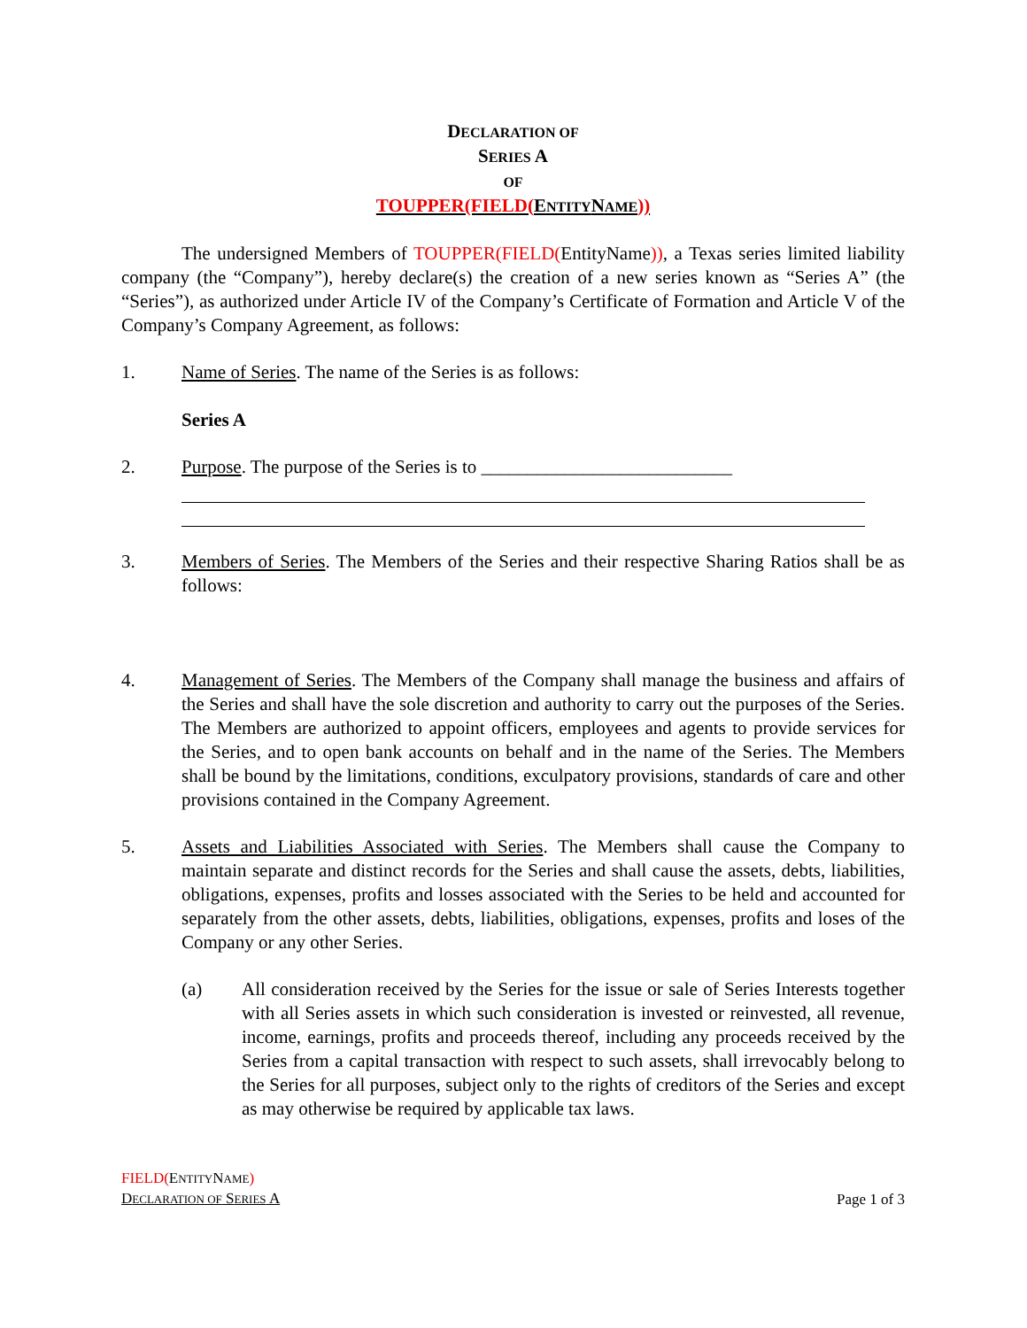DECLARATION OF
SERIES A
OF
TOUPPER(FIELD(ENTITYNAME))
The undersigned Members of TOUPPER(FIELD(EntityName)), a Texas series limited liability company (the “Company”), hereby declare(s) the creation of a new series known as “Series A” (the “Series”), as authorized under Article IV of the Company’s Certificate of Formation and Article V of the Company’s Company Agreement, as follows:
1. Name of Series. The name of the Series is as follows:
Series A
2. Purpose. The purpose of the Series is to ___________________________
3. Members of Series. The Members of the Series and their respective Sharing Ratios shall be as follows:
4. Management of Series. The Members of the Company shall manage the business and affairs of the Series and shall have the sole discretion and authority to carry out the purposes of the Series. The Members are authorized to appoint officers, employees and agents to provide services for the Series, and to open bank accounts on behalf and in the name of the Series. The Members shall be bound by the limitations, conditions, exculpatory provisions, standards of care and other provisions contained in the Company Agreement.
5. Assets and Liabilities Associated with Series. The Members shall cause the Company to maintain separate and distinct records for the Series and shall cause the assets, debts, liabilities, obligations, expenses, profits and losses associated with the Series to be held and accounted for separately from the other assets, debts, liabilities, obligations, expenses, profits and loses of the Company or any other Series.
(a) All consideration received by the Series for the issue or sale of Series Interests together with all Series assets in which such consideration is invested or reinvested, all revenue, income, earnings, profits and proceeds thereof, including any proceeds received by the Series from a capital transaction with respect to such assets, shall irrevocably belong to the Series for all purposes, subject only to the rights of creditors of the Series and except as may otherwise be required by applicable tax laws.
FIELD(ENTITYNAME)
DECLARATION OF SERIES A
Page 1 of 3